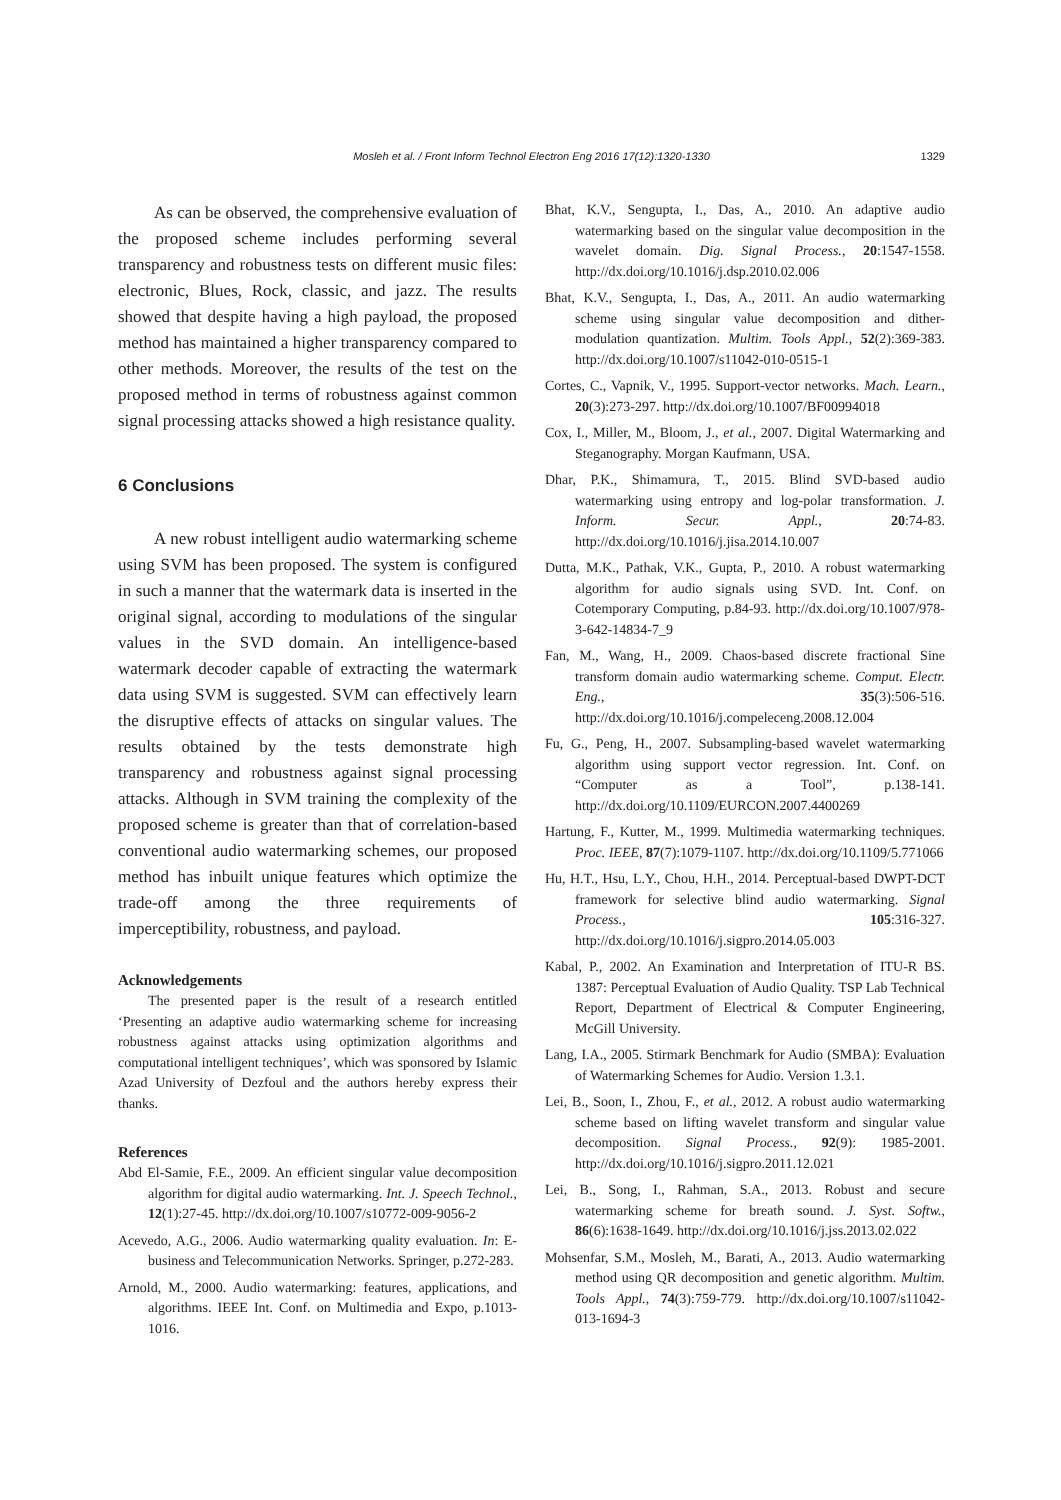1329
Mosleh et al. / Front Inform Technol Electron Eng 2016 17(12):1320-1330
As can be observed, the comprehensive evaluation of the proposed scheme includes performing several transparency and robustness tests on different music files: electronic, Blues, Rock, classic, and jazz. The results showed that despite having a high payload, the proposed method has maintained a higher transparency compared to other methods. Moreover, the results of the test on the proposed method in terms of robustness against common signal processing attacks showed a high resistance quality.
6 Conclusions
A new robust intelligent audio watermarking scheme using SVM has been proposed. The system is configured in such a manner that the watermark data is inserted in the original signal, according to modulations of the singular values in the SVD domain. An intelligence-based watermark decoder capable of extracting the watermark data using SVM is suggested. SVM can effectively learn the disruptive effects of attacks on singular values. The results obtained by the tests demonstrate high transparency and robustness against signal processing attacks. Although in SVM training the complexity of the proposed scheme is greater than that of correlation-based conventional audio watermarking schemes, our proposed method has inbuilt unique features which optimize the trade-off among the three requirements of imperceptibility, robustness, and payload.
Acknowledgements
The presented paper is the result of a research entitled ‘Presenting an adaptive audio watermarking scheme for increasing robustness against attacks using optimization algorithms and computational intelligent techniques’, which was sponsored by Islamic Azad University of Dezfoul and the authors hereby express their thanks.
References
Abd El-Samie, F.E., 2009. An efficient singular value decomposition algorithm for digital audio watermarking. Int. J. Speech Technol., 12(1):27-45. http://dx.doi.org/10.1007/s10772-009-9056-2
Acevedo, A.G., 2006. Audio watermarking quality evaluation. In: E-business and Telecommunication Networks. Springer, p.272-283.
Arnold, M., 2000. Audio watermarking: features, applications, and algorithms. IEEE Int. Conf. on Multimedia and Expo, p.1013-1016.
Bhat, K.V., Sengupta, I., Das, A., 2010. An adaptive audio watermarking based on the singular value decomposition in the wavelet domain. Dig. Signal Process., 20:1547-1558. http://dx.doi.org/10.1016/j.dsp.2010.02.006
Bhat, K.V., Sengupta, I., Das, A., 2011. An audio watermarking scheme using singular value decomposition and dither-modulation quantization. Multim. Tools Appl., 52(2):369-383. http://dx.doi.org/10.1007/s11042-010-0515-1
Cortes, C., Vapnik, V., 1995. Support-vector networks. Mach. Learn., 20(3):273-297. http://dx.doi.org/10.1007/BF00994018
Cox, I., Miller, M., Bloom, J., et al., 2007. Digital Watermarking and Steganography. Morgan Kaufmann, USA.
Dhar, P.K., Shimamura, T., 2015. Blind SVD-based audio watermarking using entropy and log-polar transformation. J. Inform. Secur. Appl., 20:74-83. http://dx.doi.org/10.1016/j.jisa.2014.10.007
Dutta, M.K., Pathak, V.K., Gupta, P., 2010. A robust watermarking algorithm for audio signals using SVD. Int. Conf. on Cotemporary Computing, p.84-93. http://dx.doi.org/10.1007/978-3-642-14834-7_9
Fan, M., Wang, H., 2009. Chaos-based discrete fractional Sine transform domain audio watermarking scheme. Comput. Electr. Eng., 35(3):506-516. http://dx.doi.org/10.1016/j.compeleceng.2008.12.004
Fu, G., Peng, H., 2007. Subsampling-based wavelet watermarking algorithm using support vector regression. Int. Conf. on “Computer as a Tool”, p.138-141. http://dx.doi.org/10.1109/EURCON.2007.4400269
Hartung, F., Kutter, M., 1999. Multimedia watermarking techniques. Proc. IEEE, 87(7):1079-1107. http://dx.doi.org/10.1109/5.771066
Hu, H.T., Hsu, L.Y., Chou, H.H., 2014. Perceptual-based DWPT-DCT framework for selective blind audio watermarking. Signal Process., 105:316-327. http://dx.doi.org/10.1016/j.sigpro.2014.05.003
Kabal, P., 2002. An Examination and Interpretation of ITU-R BS. 1387: Perceptual Evaluation of Audio Quality. TSP Lab Technical Report, Department of Electrical & Computer Engineering, McGill University.
Lang, I.A., 2005. Stirmark Benchmark for Audio (SMBA): Evaluation of Watermarking Schemes for Audio. Version 1.3.1.
Lei, B., Soon, I., Zhou, F., et al., 2012. A robust audio watermarking scheme based on lifting wavelet transform and singular value decomposition. Signal Process., 92(9): 1985-2001. http://dx.doi.org/10.1016/j.sigpro.2011.12.021
Lei, B., Song, I., Rahman, S.A., 2013. Robust and secure watermarking scheme for breath sound. J. Syst. Softw., 86(6):1638-1649. http://dx.doi.org/10.1016/j.jss.2013.02.022
Mohsenfar, S.M., Mosleh, M., Barati, A., 2013. Audio watermarking method using QR decomposition and genetic algorithm. Multim. Tools Appl., 74(3):759-779. http://dx.doi.org/10.1007/s11042-013-1694-3